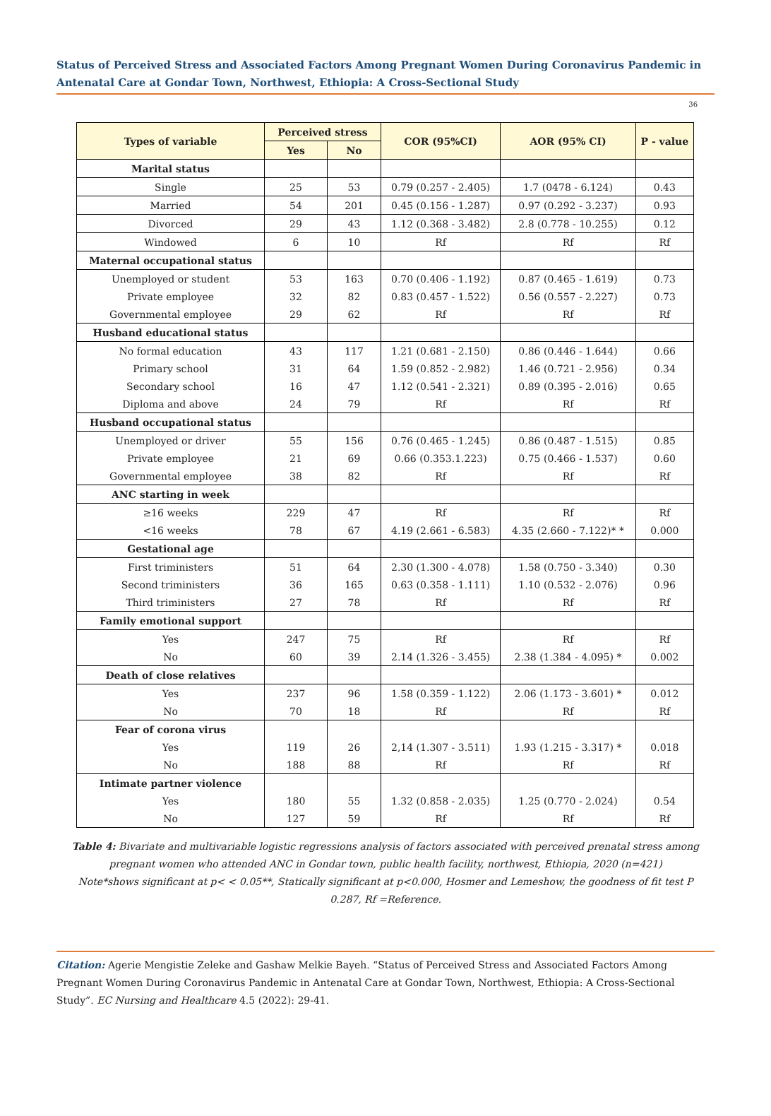Status of Perceived Stress and Associated Factors Among Pregnant Women During Coronavirus Pandemic in Antenatal Care at Gondar Town, Northwest, Ethiopia: A Cross-Sectional Study
36
| Types of variable | Perceived stress | | COR (95%CI) | AOR (95% CI) | P - value |
| --- | --- | --- | --- | --- | --- |
| | Yes | No | | | |
| Marital status | | | | | |
| Single | 25 | 53 | 0.79 (0.257 - 2.405) | 1.7 (0478 - 6.124) | 0.43 |
| Married | 54 | 201 | 0.45 (0.156 - 1.287) | 0.97 (0.292 - 3.237) | 0.93 |
| Divorced | 29 | 43 | 1.12 (0.368 - 3.482) | 2.8 (0.778 - 10.255) | 0.12 |
| Windowed | 6 | 10 | Rf | Rf | Rf |
| Maternal occupational status | | | | | |
| Unemployed or student | 53 | 163 | 0.70 (0.406 - 1.192) | 0.87 (0.465 - 1.619) | 0.73 |
| Private employee | 32 | 82 | 0.83 (0.457 - 1.522) | 0.56 (0.557 - 2.227) | 0.73 |
| Governmental employee | 29 | 62 | Rf | Rf | Rf |
| Husband educational status | | | | | |
| No formal education | 43 | 117 | 1.21 (0.681 - 2.150) | 0.86 (0.446 - 1.644) | 0.66 |
| Primary school | 31 | 64 | 1.59 (0.852 - 2.982) | 1.46 (0.721 - 2.956) | 0.34 |
| Secondary school | 16 | 47 | 1.12 (0.541 - 2.321) | 0.89 (0.395 - 2.016) | 0.65 |
| Diploma and above | 24 | 79 | Rf | Rf | Rf |
| Husband occupational status | | | | | |
| Unemployed or driver | 55 | 156 | 0.76 (0.465 - 1.245) | 0.86 (0.487 - 1.515) | 0.85 |
| Private employee | 21 | 69 | 0.66 (0.353.1.223) | 0.75 (0.466 - 1.537) | 0.60 |
| Governmental employee | 38 | 82 | Rf | Rf | Rf |
| ANC starting in week | | | | | |
| ≥16 weeks | 229 | 47 | Rf | Rf | Rf |
| <16 weeks | 78 | 67 | 4.19 (2.661 - 6.583) | 4.35 (2.660 - 7.122)* * | 0.000 |
| Gestational age | | | | | |
| First triministers | 51 | 64 | 2.30 (1.300 - 4.078) | 1.58 (0.750 - 3.340) | 0.30 |
| Second triministers | 36 | 165 | 0.63 (0.358 - 1.111) | 1.10 (0.532 - 2.076) | 0.96 |
| Third triministers | 27 | 78 | Rf | Rf | Rf |
| Family emotional support | | | | | |
| Yes | 247 | 75 | Rf | Rf | Rf |
| No | 60 | 39 | 2.14 (1.326 - 3.455) | 2.38 (1.384 - 4.095) * | 0.002 |
| Death of close relatives | | | | | |
| Yes | 237 | 96 | 1.58 (0.359 - 1.122) | 2.06 (1.173 - 3.601) * | 0.012 |
| No | 70 | 18 | Rf | Rf | Rf |
| Fear of corona virus | | | | | |
| Yes | 119 | 26 | 2,14 (1.307 - 3.511) | 1.93 (1.215 - 3.317) * | 0.018 |
| No | 188 | 88 | Rf | Rf | Rf |
| Intimate partner violence | | | | | |
| Yes | 180 | 55 | 1.32 (0.858 - 2.035) | 1.25 (0.770 - 2.024) | 0.54 |
| No | 127 | 59 | Rf | Rf | Rf |
Table 4: Bivariate and multivariable logistic regressions analysis of factors associated with perceived prenatal stress among pregnant women who attended ANC in Gondar town, public health facility, northwest, Ethiopia, 2020 (n=421)
Note*shows significant at p< < 0.05**, Statically significant at p<0.000, Hosmer and Lemeshow, the goodness of fit test P 0.287, Rf =Reference.
Citation: Agerie Mengistie Zeleke and Gashaw Melkie Bayeh. “Status of Perceived Stress and Associated Factors Among Pregnant Women During Coronavirus Pandemic in Antenatal Care at Gondar Town, Northwest, Ethiopia: A Cross-Sectional Study”. EC Nursing and Healthcare 4.5 (2022): 29-41.